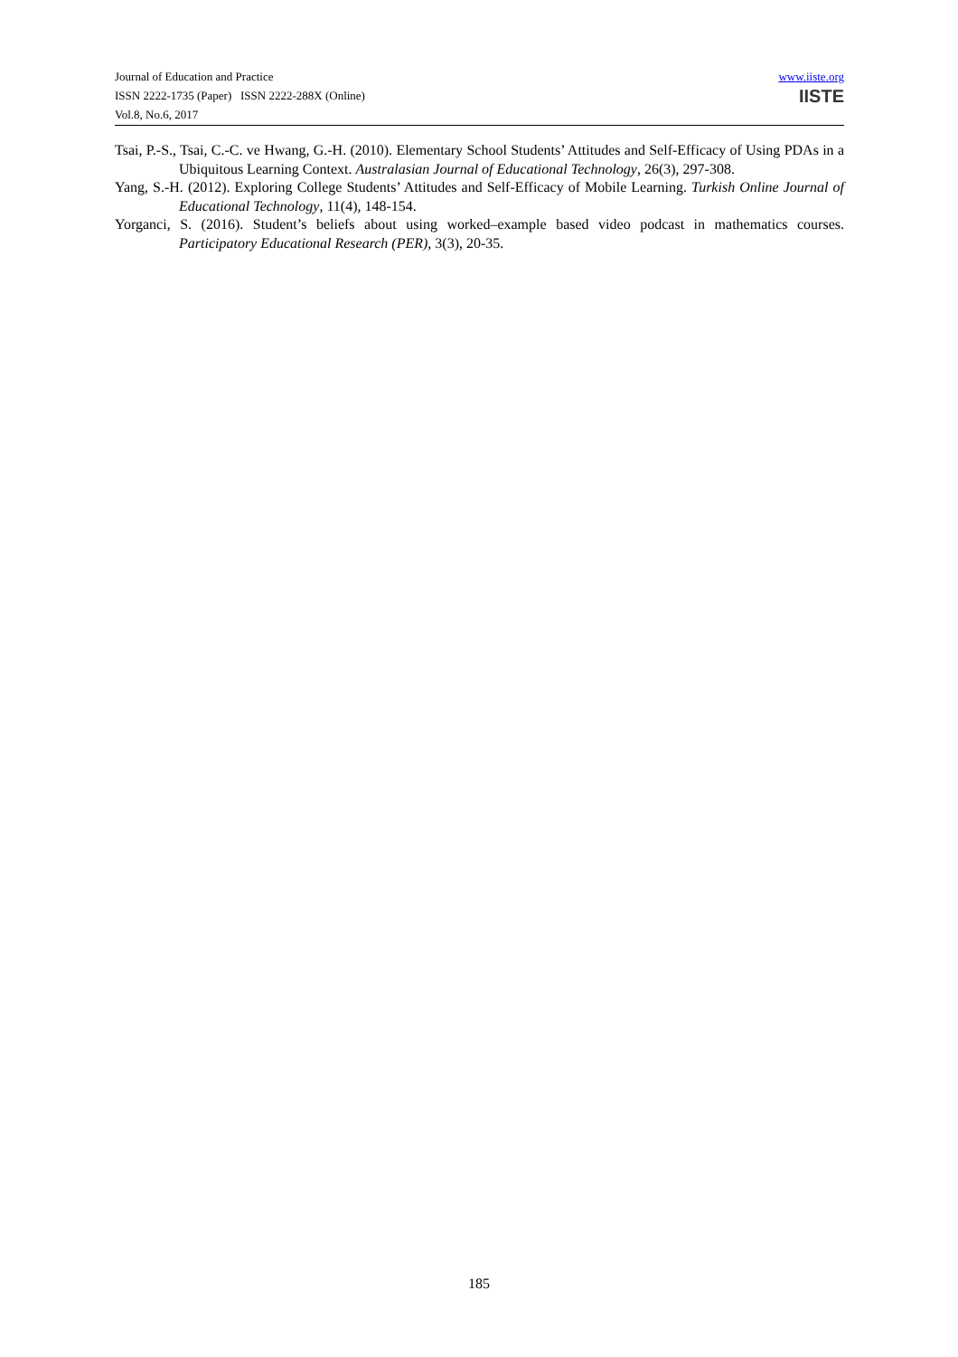Journal of Education and Practice
ISSN 2222-1735 (Paper) ISSN 2222-288X (Online)
Vol.8, No.6, 2017
www.iiste.org
IISTE
Tsai, P.-S., Tsai, C.-C. ve Hwang, G.-H. (2010). Elementary School Students’ Attitudes and Self-Efficacy of Using PDAs in a Ubiquitous Learning Context. Australasian Journal of Educational Technology, 26(3), 297-308.
Yang, S.-H. (2012). Exploring College Students’ Attitudes and Self-Efficacy of Mobile Learning. Turkish Online Journal of Educational Technology, 11(4), 148-154.
Yorganci, S. (2016). Student’s beliefs about using worked–example based video podcast in mathematics courses. Participatory Educational Research (PER), 3(3), 20-35.
185